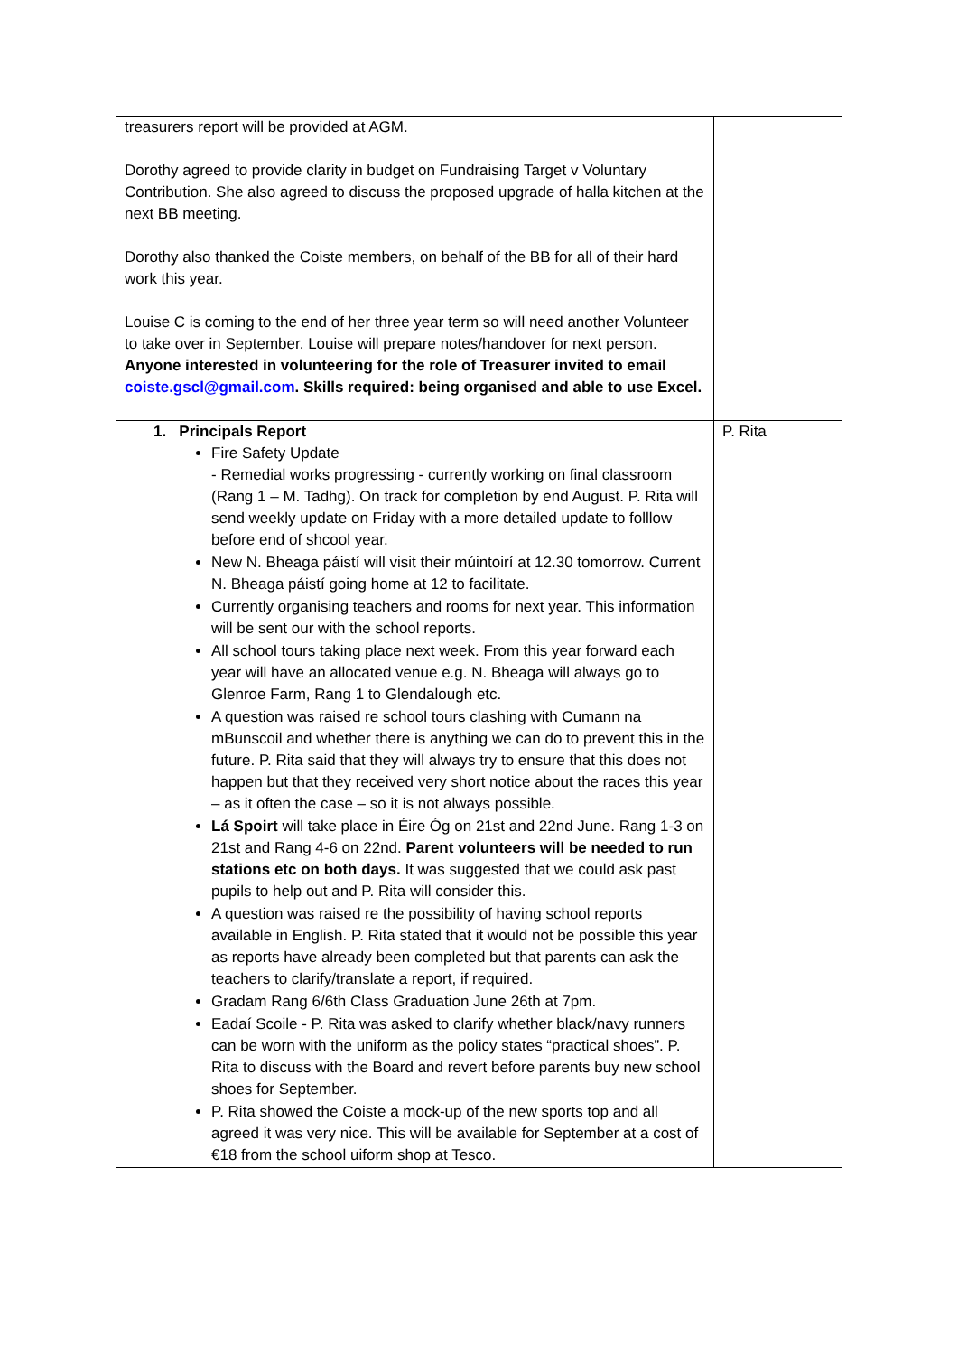| treasurers report will be provided at AGM. Dorothy agreed to provide clarity in budget on Fundraising Target v Voluntary Contribution. She also agreed to discuss the proposed upgrade of halla kitchen at the next BB meeting. Dorothy also thanked the Coiste members, on behalf of the BB for all of their hard work this year. Louise C is coming to the end of her three year term so will need another Volunteer to take over in September. Louise will prepare notes/handover for next person. Anyone interested in volunteering for the role of Treasurer invited to email coiste.gscl@gmail.com . Skills required: being organised and able to use Excel. | |
| 1. Principals Report Fire Safety Update - Remedial works progressing - currently working on final classroom (Rang 1 – M. Tadhg). On track for completion by end August. P. Rita will send weekly update on Friday with a more detailed update to folllow before end of shcool year. New N. Bheaga páistí will visit their múintoirí at 12.30 tomorrow. Current N. Bheaga páistí going home at 12 to facilitate. Currently organising teachers and rooms for next year. This information will be sent our with the school reports. All school tours taking place next week. From this year forward each year will have an allocated venue e.g. N. Bheaga will always go to Glenroe Farm, Rang 1 to Glendalough etc. A question was raised re school tours clashing with Cumann na mBunscoil and whether there is anything we can do to prevent this in the future. P. Rita said that they will always try to ensure that this does not happen but that they received very short notice about the races this year – as it often the case – so it is not always possible. Lá Spoirt will take place in Éire Óg on 21st and 22nd June. Rang 1-3 on 21st and Rang 4-6 on 22nd. Parent volunteers will be needed to run stations etc on both days. It was suggested that we could ask past pupils to help out and P. Rita will consider this. A question was raised re the possibility of having school reports available in English. P. Rita stated that it would not be possible this year as reports have already been completed but that parents can ask the teachers to clarify/translate a report, if required. Gradam Rang 6/6th Class Graduation June 26th at 7pm. Eadaí Scoile - P. Rita was asked to clarify whether black/navy runners can be worn with the uniform as the policy states “practical shoes”. P. Rita to discuss with the Board and revert before parents buy new school shoes for September. P. Rita showed the Coiste a mock-up of the new sports top and all agreed it was very nice. This will be available for September at a cost of €18 from the school uiform shop at Tesco. | P. Rita |